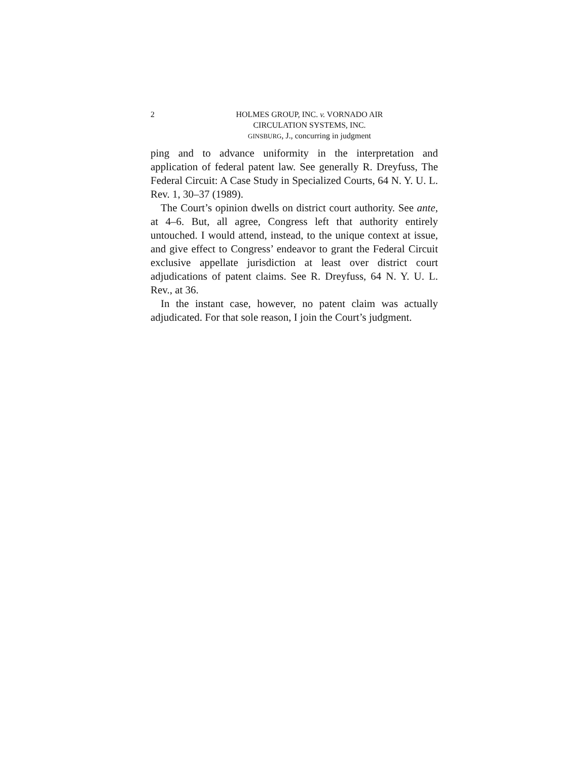2 HOLMES GROUP, INC. v. VORNADO AIR
CIRCULATION SYSTEMS, INC.
GINSBURG, J., concurring in judgment
ping and to advance uniformity in the interpretation and application of federal patent law. See generally R. Dreyfuss, The Federal Circuit: A Case Study in Specialized Courts, 64 N. Y. U. L. Rev. 1, 30–37 (1989).
The Court’s opinion dwells on district court authority. See ante, at 4–6. But, all agree, Congress left that authority entirely untouched. I would attend, instead, to the unique context at issue, and give effect to Congress’ endeavor to grant the Federal Circuit exclusive appellate jurisdiction at least over district court adjudications of patent claims. See R. Dreyfuss, 64 N. Y. U. L. Rev., at 36.
In the instant case, however, no patent claim was actually adjudicated. For that sole reason, I join the Court’s judgment.